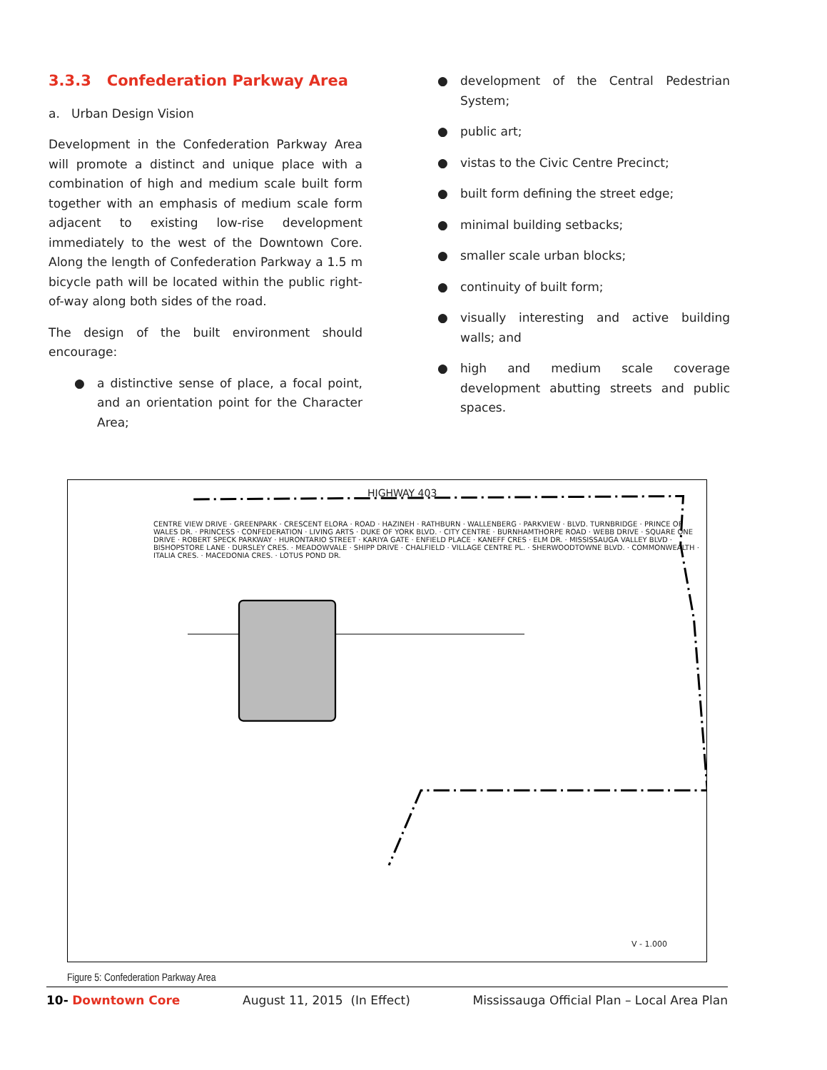3.3.3 Confederation Parkway Area
a. Urban Design Vision
Development in the Confederation Parkway Area will promote a distinct and unique place with a combination of high and medium scale built form together with an emphasis of medium scale form adjacent to existing low-rise development immediately to the west of the Downtown Core. Along the length of Confederation Parkway a 1.5 m bicycle path will be located within the public right-of-way along both sides of the road.
The design of the built environment should encourage:
● a distinctive sense of place, a focal point, and an orientation point for the Character Area;
● development of the Central Pedestrian System;
● public art;
● vistas to the Civic Centre Precinct;
● built form defining the street edge;
● minimal building setbacks;
● smaller scale urban blocks;
● continuity of built form;
● visually interesting and active building walls; and
● high and medium scale coverage development abutting streets and public spaces.
HIGHWAY 403
CENTRE VIEW DRIVE · GREENPARK · CRESCENT ELORA · ROAD · HAZINEH · RATHBURN · WALLENBERG · PARKVIEW · BLVD. TURNBRIDGE · PRINCE OF WALES DR. · PRINCESS · CONFEDERATION · LIVING ARTS · DUKE OF YORK BLVD. · CITY CENTRE · BURNHAMTHORPE ROAD · WEBB DRIVE · SQUARE ONE DRIVE · ROBERT SPECK PARKWAY · HURONTARIO STREET · KARIYA GATE · ENFIELD PLACE · KANEFF CRES · ELM DR. · MISSISSAUGA VALLEY BLVD · BISHOPSTORE LANE · DURSLEY CRES. · MEADOWVALE · SHIPP DRIVE · CHALFIELD · VILLAGE CENTRE PL. · SHERWOODTOWNE BLVD. · COMMONWEALTH · ITALIA CRES. · MACEDONIA CRES. · LOTUS POND DR.
V - 1.000
Figure 5: Confederation Parkway Area
10- Downtown Core August 11, 2015 (In Effect) Mississauga Official Plan – Local Area Plan